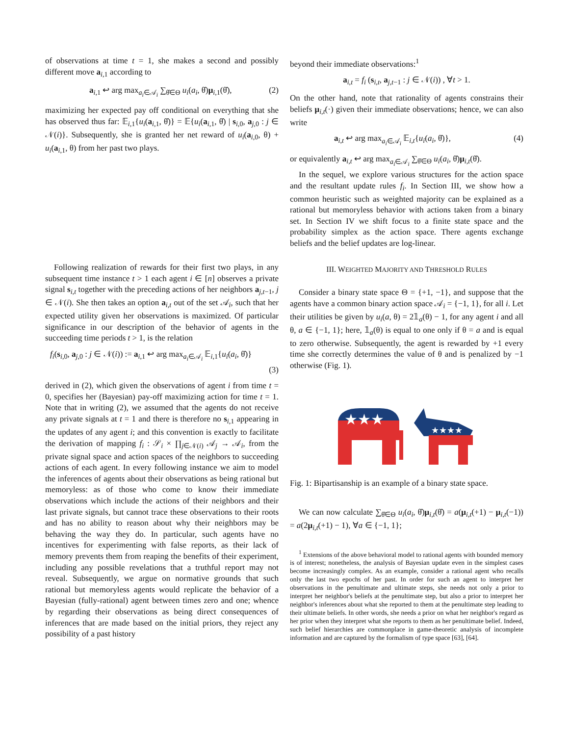of observations at time t = 1, she makes a second and possibly different move a<sub>i,1</sub> according to
a<sub>i,1</sub> ↩ arg max<sub>a<sub>i</sub>∈𝒜<sub>i</sub></sub> ∑<sub>θ̂∈Θ</sub> u<sub>i</sub>(a<sub>i</sub>, θ̂)μ<sub>i,1</sub>(θ̂), (2)
maximizing her expected pay off conditional on everything that she has observed thus far: 𝔼<sub>i,1</sub>{u<sub>i</sub>(a<sub>i,1</sub>, θ̂)} = 𝔼{u<sub>i</sub>(a<sub>i,1</sub>, θ̂) | s<sub>i,0</sub>, a<sub>j,0</sub> : j ∈ 𝒩(i)}. Subsequently, she is granted her net reward of u<sub>i</sub>(a<sub>i,0</sub>, θ) + u<sub>i</sub>(a<sub>i,1</sub>, θ) from her past two plays.
Following realization of rewards for their first two plays, in any subsequent time instance t > 1 each agent i ∈ [n] observes a private signal s<sub>i,t</sub> together with the preceding actions of her neighbors a<sub>j,t−1</sub>, j ∈ 𝒩(i). She then takes an option a<sub>i,t</sub> out of the set 𝒜<sub>i</sub>, such that her expected utility given her observations is maximized. Of particular significance in our description of the behavior of agents in the succeeding time periods t > 1, is the relation
f<sub>i</sub>(s<sub>i,0</sub>, a<sub>j,0</sub> : j ∈ 𝒩(i)) := a<sub>i,1</sub> ↩ arg max<sub>a<sub>i</sub>∈𝒜<sub>i</sub></sub> 𝔼<sub>i,1</sub>{u<sub>i</sub>(a<sub>i</sub>, θ̂)}
(3)
derived in (2), which given the observations of agent i from time t = 0, specifies her (Bayesian) pay-off maximizing action for time t = 1. Note that in writing (2), we assumed that the agents do not receive any private signals at t = 1 and there is therefore no s<sub>i,1</sub> appearing in the updates of any agent i; and this convention is exactly to facilitate the derivation of mapping f<sub>i</sub> : 𝒮<sub>i</sub> × ∏<sub>j∈𝒩(i)</sub> 𝒜<sub>j</sub> → 𝒜<sub>i</sub>, from the private signal space and action spaces of the neighbors to succeeding actions of each agent. In every following instance we aim to model the inferences of agents about their observations as being rational but memoryless: as of those who come to know their immediate observations which include the actions of their neighbors and their last private signals, but cannot trace these observations to their roots and has no ability to reason about why their neighbors may be behaving the way they do. In particular, such agents have no incentives for experimenting with false reports, as their lack of memory prevents them from reaping the benefits of their experiment, including any possible revelations that a truthful report may not reveal. Subsequently, we argue on normative grounds that such rational but memoryless agents would replicate the behavior of a Bayesian (fully-rational) agent between times zero and one; whence by regarding their observations as being direct consequences of inferences that are made based on the initial priors, they reject any possibility of a past history
beyond their immediate observations:<sup>1</sup>
a<sub>i,t</sub> = f<sub>i</sub> (s<sub>i,t</sub>, a<sub>j,t−1</sub> : j ∈ 𝒩(i)) , ∀t > 1.
On the other hand, note that rationality of agents constrains their beliefs μ<sub>i,t</sub>(·) given their immediate observations; hence, we can also write
a<sub>i,t</sub> ↩ arg max<sub>a<sub>i</sub>∈𝒜<sub>i</sub></sub> 𝔼<sub>i,t</sub>{u<sub>i</sub>(a<sub>i</sub>, θ̂)}, (4)
or equivalently a<sub>i,t</sub> ↩ arg max<sub>a<sub>i</sub>∈𝒜<sub>i</sub></sub> ∑<sub>θ̂∈Θ</sub> u<sub>i</sub>(a<sub>i</sub>, θ̂)μ<sub>i,t</sub>(θ̂).
In the sequel, we explore various structures for the action space and the resultant update rules f<sub>i</sub>. In Section III, we show how a common heuristic such as weighted majority can be explained as a rational but memoryless behavior with actions taken from a binary set. In Section IV we shift focus to a finite state space and the probability simplex as the action space. There agents exchange beliefs and the belief updates are log-linear.
III. WEIGHTED MAJORITY AND THRESHOLD RULES
Consider a binary state space Θ = {+1, −1}, and suppose that the agents have a common binary action space 𝒜<sub>i</sub> = {−1, 1}, for all i. Let their utilities be given by u<sub>i</sub>(a, θ) = 2𝟙<sub>a</sub>(θ) − 1, for any agent i and all θ, a ∈ {−1, 1}; here, 𝟙<sub>a</sub>(θ) is equal to one only if θ = a and is equal to zero otherwise. Subsequently, the agent is rewarded by +1 every time she correctly determines the value of θ and is penalized by −1 otherwise (Fig. 1).
★★★
★★★★
Fig. 1: Bipartisanship is an example of a binary state space.
We can now calculate ∑<sub>θ̂∈Θ</sub> u<sub>i</sub>(a<sub>i</sub>, θ̂)μ<sub>i,t</sub>(θ̂) = a(μ<sub>i,t</sub>(+1) − μ<sub>i,t</sub>(−1)) = a(2μ<sub>i,t</sub>(+1) − 1), ∀a ∈ {−1, 1};
<sup>1</sup> Extensions of the above behavioral model to rational agents with bounded memory is of interest; nonetheless, the analysis of Bayesian update even in the simplest cases become increasingly complex. As an example, consider a rational agent who recalls only the last two epochs of her past. In order for such an agent to interpret her observations in the penultimate and ultimate steps, she needs not only a prior to interpret her neighbor's beliefs at the penultimate step, but also a prior to interpret her neighbor's inferences about what she reported to them at the penultimate step leading to their ultimate beliefs. In other words, she needs a prior on what her neighbor's regard as her prior when they interpret what she reports to them as her penultimate belief. Indeed, such belief hierarchies are commonplace in game-theoretic analysis of incomplete information and are captured by the formalism of type space [63], [64].